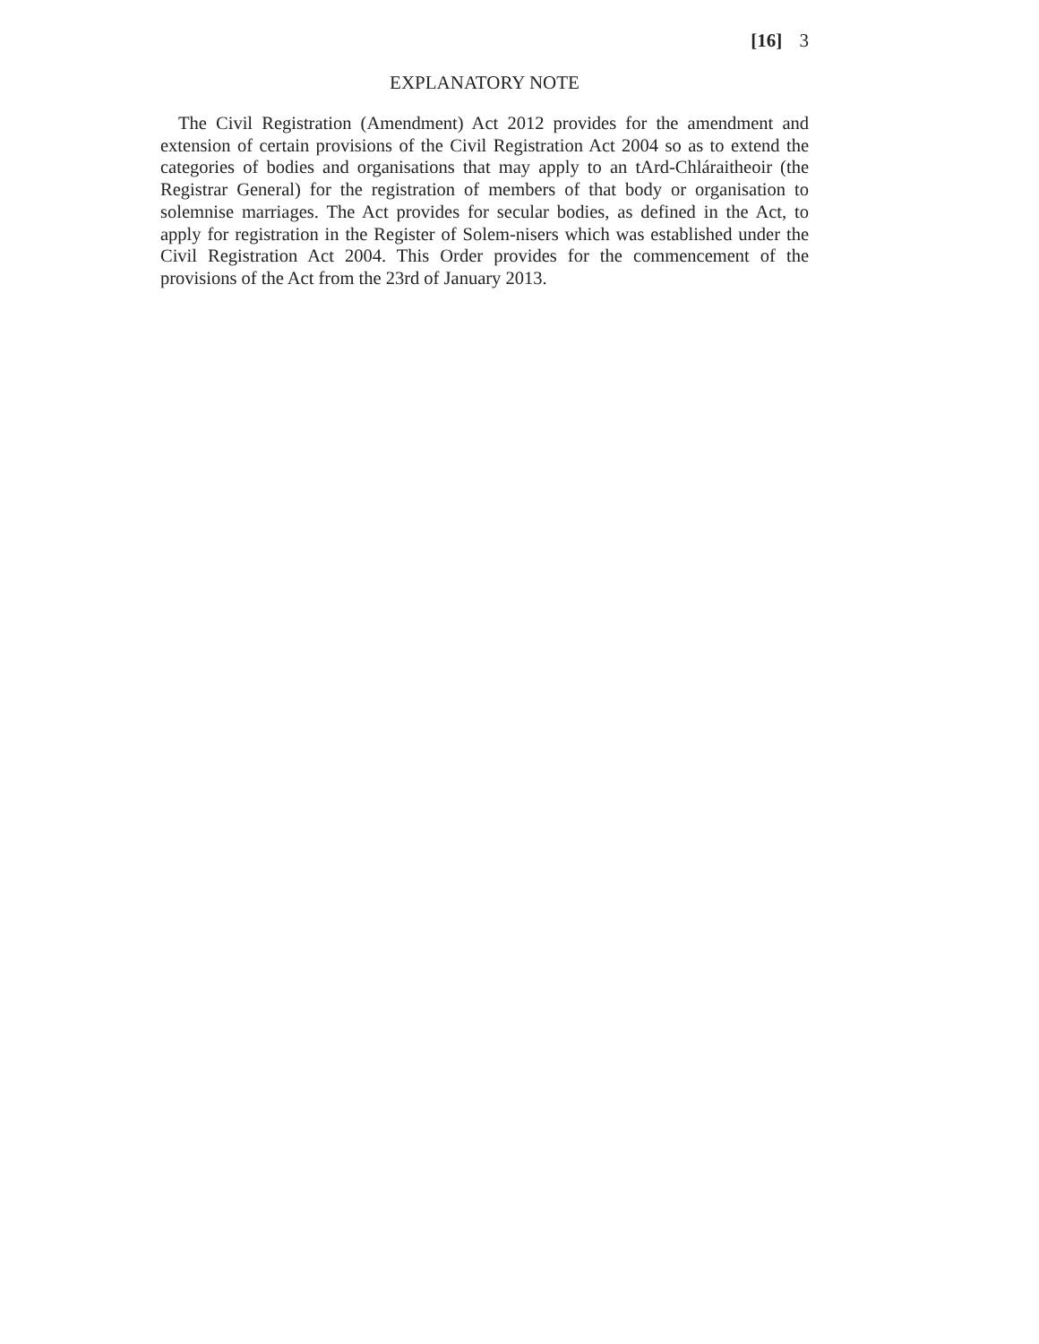[16] 3
EXPLANATORY NOTE
The Civil Registration (Amendment) Act 2012 provides for the amendment and extension of certain provisions of the Civil Registration Act 2004 so as to extend the categories of bodies and organisations that may apply to an tArd-Chláraitheoir (the Registrar General) for the registration of members of that body or organisation to solemnise marriages. The Act provides for secular bodies, as defined in the Act, to apply for registration in the Register of Solem-nisers which was established under the Civil Registration Act 2004. This Order provides for the commencement of the provisions of the Act from the 23rd of January 2013.